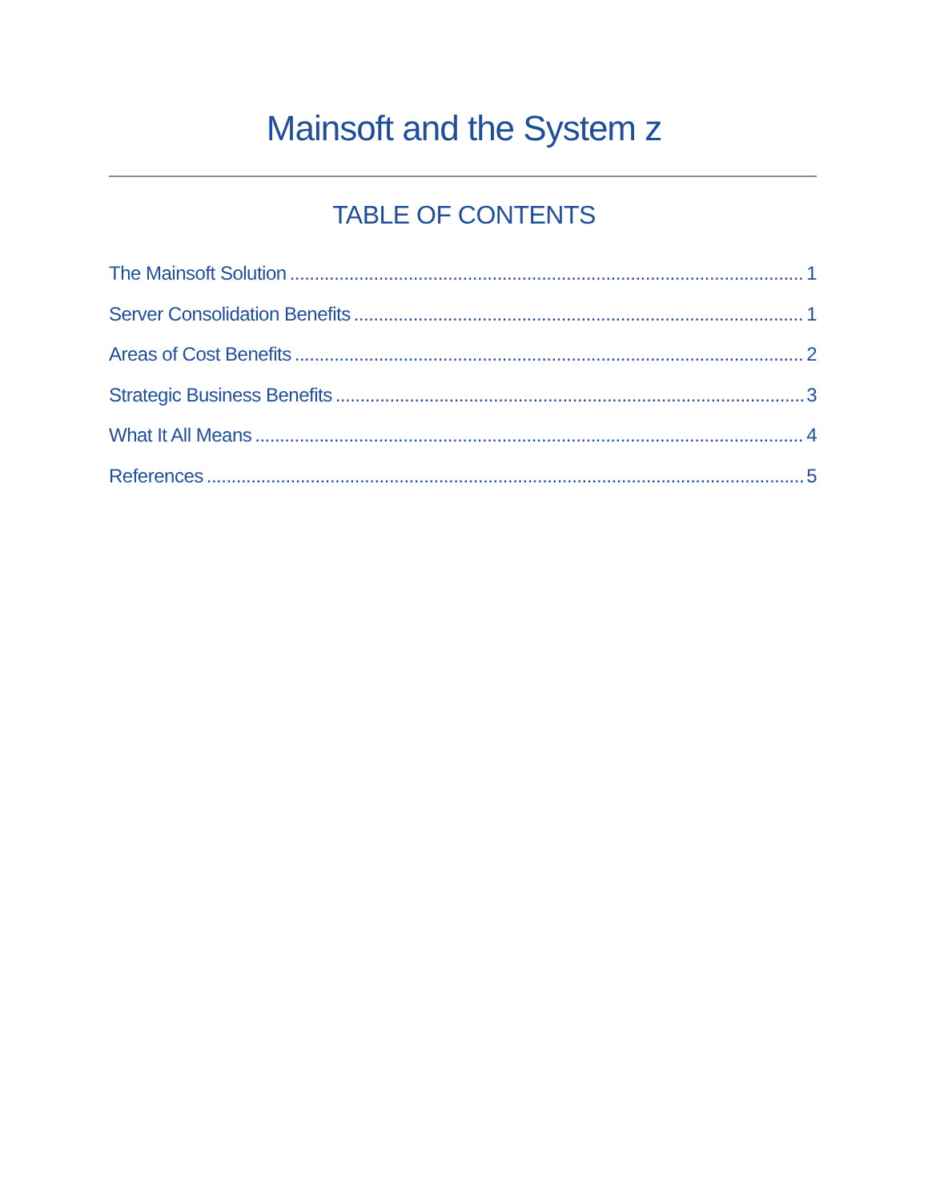Mainsoft and the System z
TABLE OF CONTENTS
The Mainsoft Solution 1
Server Consolidation Benefits 1
Areas of Cost Benefits 2
Strategic Business Benefits 3
What It All Means 4
References 5